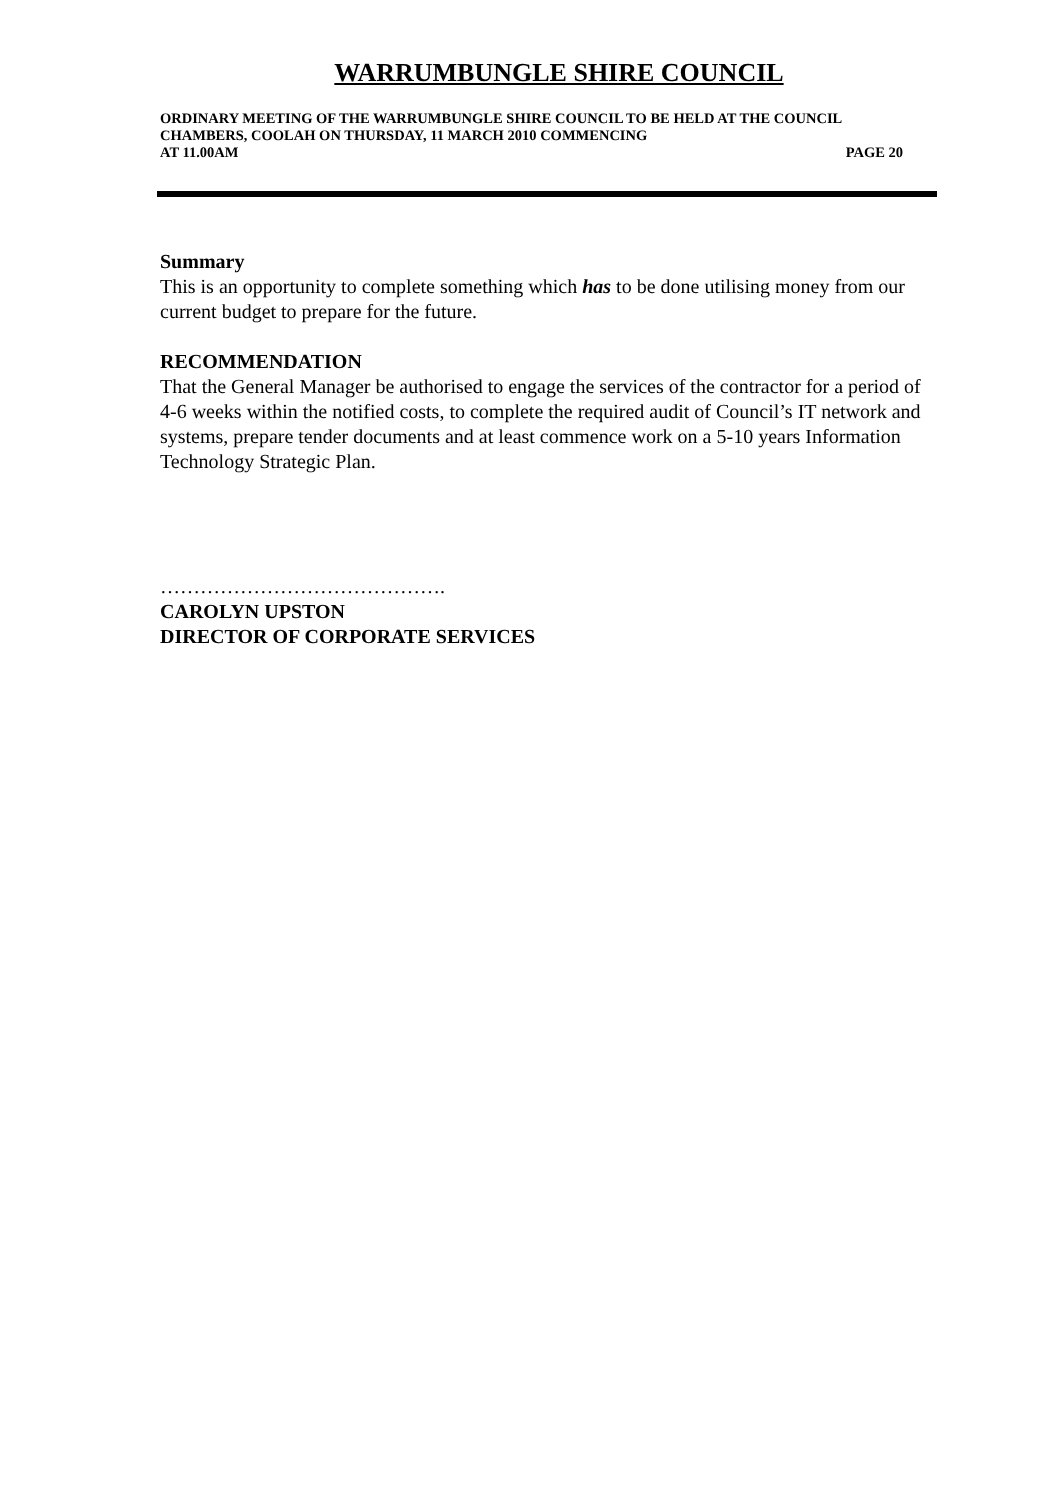WARRUMBUNGLE SHIRE COUNCIL
ORDINARY MEETING OF THE WARRUMBUNGLE SHIRE COUNCIL TO BE HELD AT THE COUNCIL CHAMBERS, COOLAH ON THURSDAY, 11 MARCH 2010 COMMENCING
AT 11.00AM PAGE 20
Summary
This is an opportunity to complete something which has to be done utilising money from our current budget to prepare for the future.
RECOMMENDATION
That the General Manager be authorised to engage the services of the contractor for a period of 4-6 weeks within the notified costs, to complete the required audit of Council’s IT network and systems, prepare tender documents and at least commence work on a 5-10 years Information Technology Strategic Plan.
…………………………………….
CAROLYN UPSTON
DIRECTOR OF CORPORATE SERVICES